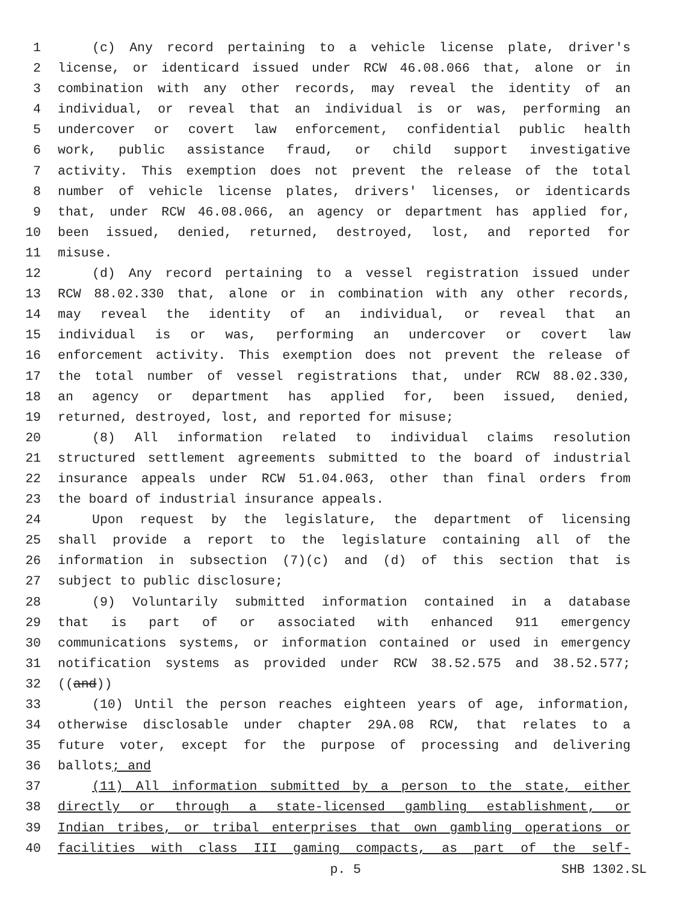1 (c) Any record pertaining to a vehicle license plate, driver's
2 license, or identicard issued under RCW 46.08.066 that, alone or in
3 combination with any other records, may reveal the identity of an
4 individual, or reveal that an individual is or was, performing an
5 undercover or covert law enforcement, confidential public health
6 work, public assistance fraud, or child support investigative
7 activity. This exemption does not prevent the release of the total
8 number of vehicle license plates, drivers' licenses, or identicards
9 that, under RCW 46.08.066, an agency or department has applied for,
10 been issued, denied, returned, destroyed, lost, and reported for
11 misuse.
12 (d) Any record pertaining to a vessel registration issued under
13 RCW 88.02.330 that, alone or in combination with any other records,
14 may reveal the identity of an individual, or reveal that an
15 individual is or was, performing an undercover or covert law
16 enforcement activity. This exemption does not prevent the release of
17 the total number of vessel registrations that, under RCW 88.02.330,
18 an agency or department has applied for, been issued, denied,
19 returned, destroyed, lost, and reported for misuse;
20 (8) All information related to individual claims resolution
21 structured settlement agreements submitted to the board of industrial
22 insurance appeals under RCW 51.04.063, other than final orders from
23 the board of industrial insurance appeals.
24 Upon request by the legislature, the department of licensing
25 shall provide a report to the legislature containing all of the
26 information in subsection (7)(c) and (d) of this section that is
27 subject to public disclosure;
28 (9) Voluntarily submitted information contained in a database
29 that is part of or associated with enhanced 911 emergency
30 communications systems, or information contained or used in emergency
31 notification systems as provided under RCW 38.52.575 and 38.52.577;
32 ((and))
33 (10) Until the person reaches eighteen years of age, information,
34 otherwise disclosable under chapter 29A.08 RCW, that relates to a
35 future voter, except for the purpose of processing and delivering
36 ballots; and
37 (11) All information submitted by a person to the state, either
38 directly or through a state-licensed gambling establishment, or
39 Indian tribes, or tribal enterprises that own gambling operations or
40 facilities with class III gaming compacts, as part of the self-
p. 5 SHB 1302.SL